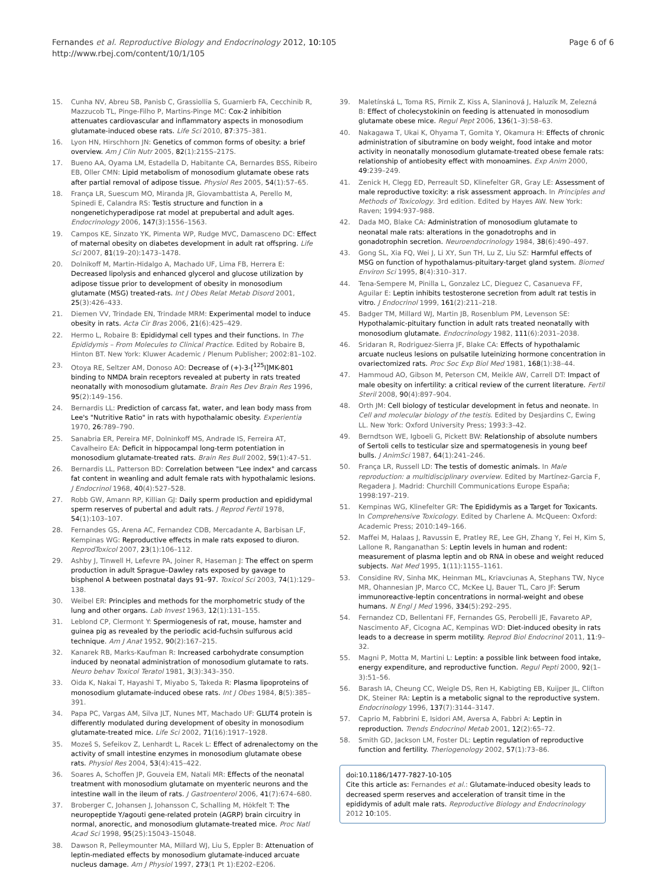Fernandes et al. Reproductive Biology and Endocrinology 2012, 10:105
http://www.rbej.com/content/10/1/105
Page 6 of 6
15. Cunha NV, Abreu SB, Panisb C, Grassiollia S, Guarnierb FA, Cecchinib R, Mazzucob TL, Pinge-Filho P, Martins-Pinge MC: Cox-2 inhibition attenuates cardiovascular and inflammatory aspects in monosodium glutamate-induced obese rats. Life Sci 2010, 87:375–381.
16. Lyon HN, Hirschhorn JN: Genetics of common forms of obesity: a brief overview. Am J Clin Nutr 2005, 82(1):215S–217S.
17. Bueno AA, Oyama LM, Estadella D, Habitante CA, Bernardes BSS, Ribeiro EB, Oller CMN: Lipid metabolism of monosodium glutamate obese rats after partial removal of adipose tissue. Physiol Res 2005, 54(1):57–65.
18. França LR, Suescum MO, Miranda JR, Giovambattista A, Perello M, Spinedi E, Calandra RS: Testis structure and function in a nongenetichyperadipose rat model at prepubertal and adult ages. Endocrinology 2006, 147(3):1556–1563.
19. Campos KE, Sinzato YK, Pimenta WP, Rudge MVC, Damasceno DC: Effect of maternal obesity on diabetes development in adult rat offspring. Life Sci 2007, 81(19–20):1473–1478.
20. Dolnikoff M, Martin-Hidalgo A, Machado UF, Lima FB, Herrera E: Decreased lipolysis and enhanced glycerol and glucose utilization by adipose tissue prior to development of obesity in monosodium glutamate (MSG) treated-rats. Int J Obes Relat Metab Disord 2001, 25(3):426–433.
21. Diemen VV, Trindade EN, Trindade MRM: Experimental model to induce obesity in rats. Acta Cir Bras 2006, 21(6):425–429.
22. Hermo L, Robaire B: Epididymal cell types and their functions. In The Epididymis – From Molecules to Clinical Practice. Edited by Robaire B, Hinton BT. New York: Kluwer Academic / Plenum Publisher; 2002:81–102.
23. Otoya RE, Seltzer AM, Donoso AO: Decrease of (+)-3-[<sup>125</sup>I]MK-801 binding to NMDA brain receptors revealed at puberty in rats treated neonatally with monosodium glutamate. Brain Res Dev Brain Res 1996, 95(2):149–156.
24. Bernardis LL: Prediction of carcass fat, water, and lean body mass from Lee's "Nutritive Ratio" in rats with hypothalamic obesity. Experientia 1970, 26:789–790.
25. Sanabria ER, Pereira MF, Dolninkoff MS, Andrade IS, Ferreira AT, Cavalheiro EA: Deficit in hippocampal long-term potentiation in monosodium glutamate-treated rats. Brain Res Bull 2002, 59(1):47–51.
26. Bernardis LL, Patterson BD: Correlation between "Lee index" and carcass fat content in weanling and adult female rats with hypothalamic lesions. J Endocrinol 1968, 40(4):527–528.
27. Robb GW, Amann RP, Killian GJ: Daily sperm production and epididymal sperm reserves of pubertal and adult rats. J Reprod Fertil 1978, 54(1):103–107.
28. Fernandes GS, Arena AC, Fernandez CDB, Mercadante A, Barbisan LF, Kempinas WG: Reproductive effects in male rats exposed to diuron. ReprodToxicol 2007, 23(1):106–112.
29. Ashby J, Tinwell H, Lefevre PA, Joiner R, Haseman J: The effect on sperm production in adult Sprague–Dawley rats exposed by gavage to bisphenol A between postnatal days 91–97. Toxicol Sci 2003, 74(1):129–138.
30. Weibel ER: Principles and methods for the morphometric study of the lung and other organs. Lab Invest 1963, 12(1):131–155.
31. Leblond CP, Clermont Y: Spermiogenesis of rat, mouse, hamster and guinea pig as revealed by the periodic acid-fuchsin sulfurous acid technique. Am J Anat 1952, 90(2):167–215.
32. Kanarek RB, Marks-Kaufman R: Increased carbohydrate consumption induced by neonatal administration of monosodium glutamate to rats. Neuro behav Toxicol Teratol 1981, 3(3):343–350.
33. Oida K, Nakai T, Hayashi T, Miyabo S, Takeda R: Plasma lipoproteins of monosodium glutamate-induced obese rats. Int J Obes 1984, 8(5):385–391.
34. Papa PC, Vargas AM, Silva JLT, Nunes MT, Machado UF: GLUT4 protein is differently modulated during development of obesity in monosodium glutamate-treated mice. Life Sci 2002, 71(16):1917–1928.
35. Mozeš S, Sefeikov Z, Lenhardt L, Racek L: Effect of adrenalectomy on the activity of small intestine enzymes in monosodium glutamate obese rats. Physiol Res 2004, 53(4):415–422.
36. Soares A, Schoffen JP, Gouveia EM, Natali MR: Effects of the neonatal treatment with monosodium glutamate on myenteric neurons and the intestine wall in the ileum of rats. J Gastroenterol 2006, 41(7):674–680.
37. Broberger C, Johansen J, Johansson C, Schalling M, Hökfelt T: The neuropeptide Y/agouti gene-related protein (AGRP) brain circuitry in normal, anorectic, and monosodium glutamate-treated mice. Proc Natl Acad Sci 1998, 95(25):15043–15048.
38. Dawson R, Pelleymounter MA, Millard WJ, Liu S, Eppler B: Attenuation of leptin-mediated effects by monosodium glutamate-induced arcuate nucleus damage. Am J Physiol 1997, 273(1 Pt 1):E202–E206.
39. Maletínská L, Toma RS, Pirnik Z, Kiss A, Slaninová J, Haluzík M, Zelezná B: Effect of cholecystokinin on feeding is attenuated in monosodium glutamate obese mice. Regul Pept 2006, 136(1–3):58–63.
40. Nakagawa T, Ukai K, Ohyama T, Gomita Y, Okamura H: Effects of chronic administration of sibutramine on body weight, food intake and motor activity in neonatally monosodium glutamate-treated obese female rats: relationship of antiobesity effect with monoamines. Exp Anim 2000, 49:239–249.
41. Zenick H, Clegg ED, Perreault SD, Klinefelter GR, Gray LE: Assessment of male reproductive toxicity: a risk assessment approach. In Principles and Methods of Toxicology. 3rd edition. Edited by Hayes AW. New York: Raven; 1994:937–988.
42. Dada MO, Blake CA: Administration of monosodium glutamate to neonatal male rats: alterations in the gonadotrophs and in gonadotrophin secretion. Neuroendocrinology 1984, 38(6):490–497.
43. Gong SL, Xia FQ, Wei J, Li XY, Sun TH, Lu Z, Liu SZ: Harmful effects of MSG on function of hypothalamus-pituitary-target gland system. Biomed Environ Sci 1995, 8(4):310–317.
44. Tena-Sempere M, Pinilla L, Gonzalez LC, Dieguez C, Casanueva FF, Aguilar E: Leptin inhibits testosterone secretion from adult rat testis in vitro. J Endocrinol 1999, 161(2):211–218.
45. Badger TM, Millard WJ, Martin JB, Rosenblum PM, Levenson SE: Hypothalamic-pituitary function in adult rats treated neonatally with monosodium glutamate. Endocrinology 1982, 111(6):2031–2038.
46. Sridaran R, Rodriguez-Sierra JF, Blake CA: Effects of hypothalamic arcuate nucleus lesions on pulsatile luteinizing hormone concentration in ovariectomized rats. Proc Soc Exp Biol Med 1981, 168(1):38–44.
47. Hammoud AO, Gibson M, Peterson CM, Meikle AW, Carrell DT: Impact of male obesity on infertility: a critical review of the current literature. Fertil Steril 2008, 90(4):897–904.
48. Orth JM: Cell biology of testicular development in fetus and neonate. In Cell and molecular biology of the testis. Edited by Desjardins C, Ewing LL. New York: Oxford University Press; 1993:3–42.
49. Berndtson WE, Igboeli G, Pickett BW: Relationship of absolute numbers of Sertoli cells to testicular size and spermatogenesis in young beef bulls. J AnimSci 1987, 64(1):241–246.
50. França LR, Russell LD: The testis of domestic animals. In Male reproduction: a multidisciplinary overview. Edited by Martínez-Garcia F, Regadera J. Madrid: Churchill Communications Europe España; 1998:197–219.
51. Kempinas WG, Klinefelter GR: The Epididymis as a Target for Toxicants. In Comprehensive Toxicology. Edited by Charlene A. McQueen: Oxford: Academic Press; 2010:149–166.
52. Maffei M, Halaas J, Ravussin E, Pratley RE, Lee GH, Zhang Y, Fei H, Kim S, Lallone R, Ranganathan S: Leptin levels in human and rodent: measurement of plasma leptin and ob RNA in obese and weight reduced subjects. Nat Med 1995, 1(11):1155–1161.
53. Considine RV, Sinha MK, Heinman ML, Kriavciunas A, Stephans TW, Nyce MR, Ohannesian JP, Marco CC, McKee LJ, Bauer TL, Caro JF: Serum immunoreactive-leptin concentrations in normal-weight and obese humans. N Engl J Med 1996, 334(5):292–295.
54. Fernandez CD, Bellentani FF, Fernandes GS, Perobelli JE, Favareto AP, Nascimento AF, Cicogna AC, Kempinas WD: Diet-induced obesity in rats leads to a decrease in sperm motility. Reprod Biol Endocrinol 2011, 11:9–32.
55. Magni P, Motta M, Martini L: Leptin: a possible link between food intake, energy expenditure, and reproductive function. Regul Pepti 2000, 92(1–3):51–56.
56. Barash IA, Cheung CC, Weigle DS, Ren H, Kabigting EB, Kuijper JL, Clifton DK, Steiner RA: Leptin is a metabolic signal to the reproductive system. Endocrinology 1996, 137(7):3144–3147.
57. Caprio M, Fabbrini E, Isidori AM, Aversa A, Fabbri A: Leptin in reproduction. Trends Endocrinol Metab 2001, 12(2):65–72.
58. Smith GD, Jackson LM, Foster DL: Leptin regulation of reproductive function and fertility. Theriogenology 2002, 57(1):73–86.
doi:10.1186/1477-7827-10-105
Cite this article as: Fernandes et al.: Glutamate-induced obesity leads to decreased sperm reserves and acceleration of transit time in the epididymis of adult male rats. Reproductive Biology and Endocrinology 2012 10:105.